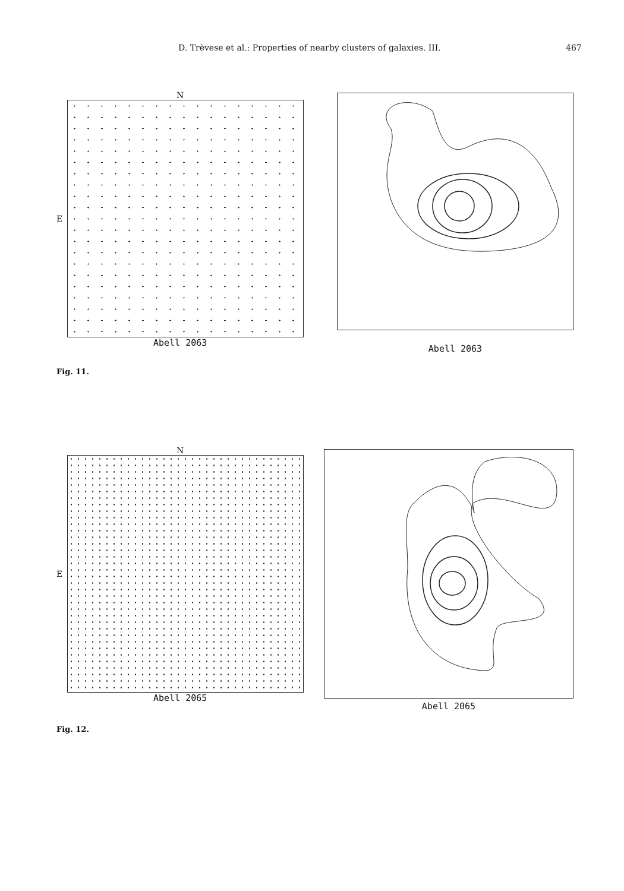D. Trèvese et al.: Properties of nearby clusters of galaxies. III. 467
N
E
Abell 2063
Abell 2063
Fig. 11.
N
E
Abell 2065
Abell 2065
Fig. 12.